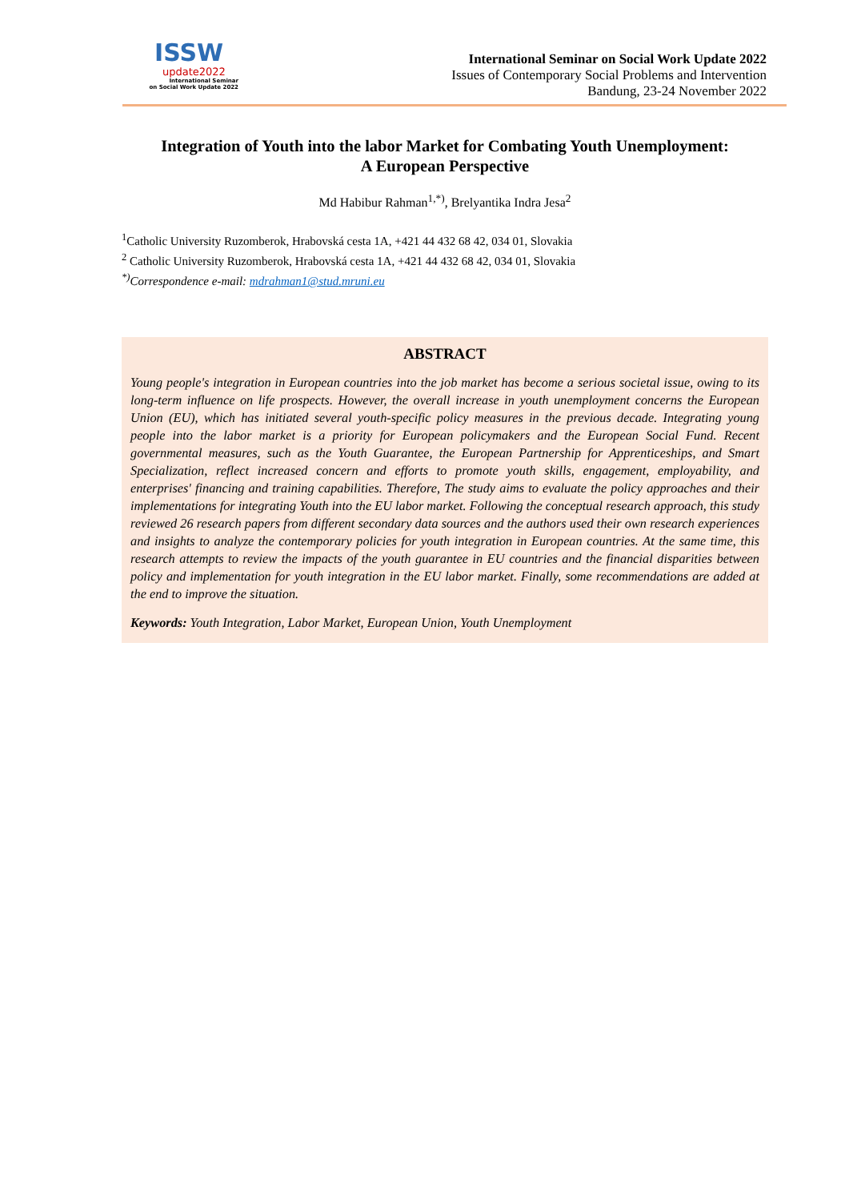ISSW
update2022
International Seminar
on Social Work Update 2022
International Seminar on Social Work Update 2022
Issues of Contemporary Social Problems and Intervention
Bandung, 23-24 November 2022
Integration of Youth into the labor Market for Combating Youth Unemployment:
A European Perspective
Md Habibur Rahman<sup>1,*)</sup>, Brelyantika Indra Jesa<sup>2</sup>
<sup>1</sup> Catholic University Ruzomberok, Hrabovská cesta 1A, +421 44 432 68 42, 034 01, Slovakia
<sup>2</sup> Catholic University Ruzomberok, Hrabovská cesta 1A, +421 44 432 68 42, 034 01, Slovakia
<sup>*)</sup> Correspondence e-mail: mdrahman1@stud.mruni.eu
ABSTRACT
Young people's integration in European countries into the job market has become a serious societal issue, owing to its long-term influence on life prospects. However, the overall increase in youth unemployment concerns the European Union (EU), which has initiated several youth-specific policy measures in the previous decade. Integrating young people into the labor market is a priority for European policymakers and the European Social Fund. Recent governmental measures, such as the Youth Guarantee, the European Partnership for Apprenticeships, and Smart Specialization, reflect increased concern and efforts to promote youth skills, engagement, employability, and enterprises' financing and training capabilities. Therefore, The study aims to evaluate the policy approaches and their implementations for integrating Youth into the EU labor market. Following the conceptual research approach, this study reviewed 26 research papers from different secondary data sources and the authors used their own research experiences and insights to analyze the contemporary policies for youth integration in European countries. At the same time, this research attempts to review the impacts of the youth guarantee in EU countries and the financial disparities between policy and implementation for youth integration in the EU labor market. Finally, some recommendations are added at the end to improve the situation.
Keywords: Youth Integration, Labor Market, European Union, Youth Unemployment